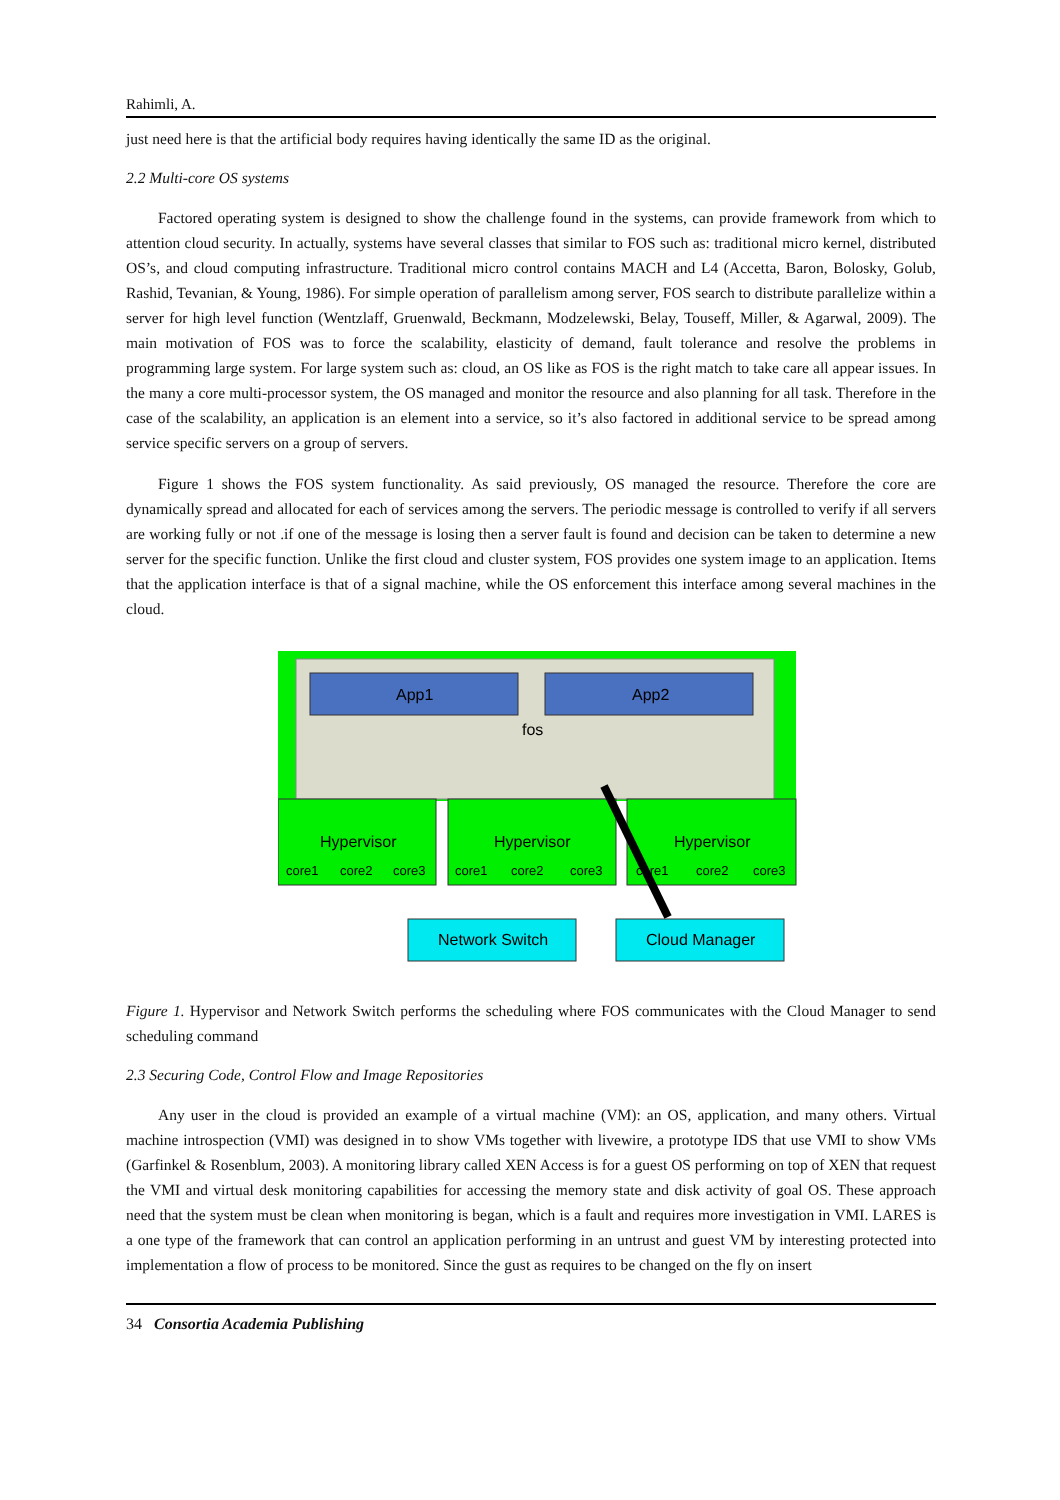Rahimli, A.
just need here is that the artificial body requires having identically the same ID as the original.
2.2 Multi-core OS systems
Factored operating system is designed to show the challenge found in the systems, can provide framework from which to attention cloud security. In actually, systems have several classes that similar to FOS such as: traditional micro kernel, distributed OS’s, and cloud computing infrastructure. Traditional micro control contains MACH and L4 (Accetta, Baron, Bolosky, Golub, Rashid, Tevanian, & Young, 1986). For simple operation of parallelism among server, FOS search to distribute parallelize within a server for high level function (Wentzlaff, Gruenwald, Beckmann, Modzelewski, Belay, Touseff, Miller, & Agarwal, 2009). The main motivation of FOS was to force the scalability, elasticity of demand, fault tolerance and resolve the problems in programming large system. For large system such as: cloud, an OS like as FOS is the right match to take care all appear issues. In the many a core multi-processor system, the OS managed and monitor the resource and also planning for all task. Therefore in the case of the scalability, an application is an element into a service, so it’s also factored in additional service to be spread among service specific servers on a group of servers.
Figure 1 shows the FOS system functionality. As said previously, OS managed the resource. Therefore the core are dynamically spread and allocated for each of services among the servers. The periodic message is controlled to verify if all servers are working fully or not .if one of the message is losing then a server fault is found and decision can be taken to determine a new server for the specific function. Unlike the first cloud and cluster system, FOS provides one system image to an application. Items that the application interface is that of a signal machine, while the OS enforcement this interface among several machines in the cloud.
App1
App2
fos
Hypervisor
Hypervisor
Hypervisor
core1
core2
core3
core1
core2
core3
core1
core2
core3
Network Switch
Cloud Manager
Figure 1. Hypervisor and Network Switch performs the scheduling where FOS communicates with the Cloud Manager to send scheduling command
2.3 Securing Code, Control Flow and Image Repositories
Any user in the cloud is provided an example of a virtual machine (VM): an OS, application, and many others. Virtual machine introspection (VMI) was designed in to show VMs together with livewire, a prototype IDS that use VMI to show VMs (Garfinkel & Rosenblum, 2003). A monitoring library called XEN Access is for a guest OS performing on top of XEN that request the VMI and virtual desk monitoring capabilities for accessing the memory state and disk activity of goal OS. These approach need that the system must be clean when monitoring is began, which is a fault and requires more investigation in VMI. LARES is a one type of the framework that can control an application performing in an untrust and guest VM by interesting protected into implementation a flow of process to be monitored. Since the gust as requires to be changed on the fly on insert
34 Consortia Academia Publishing